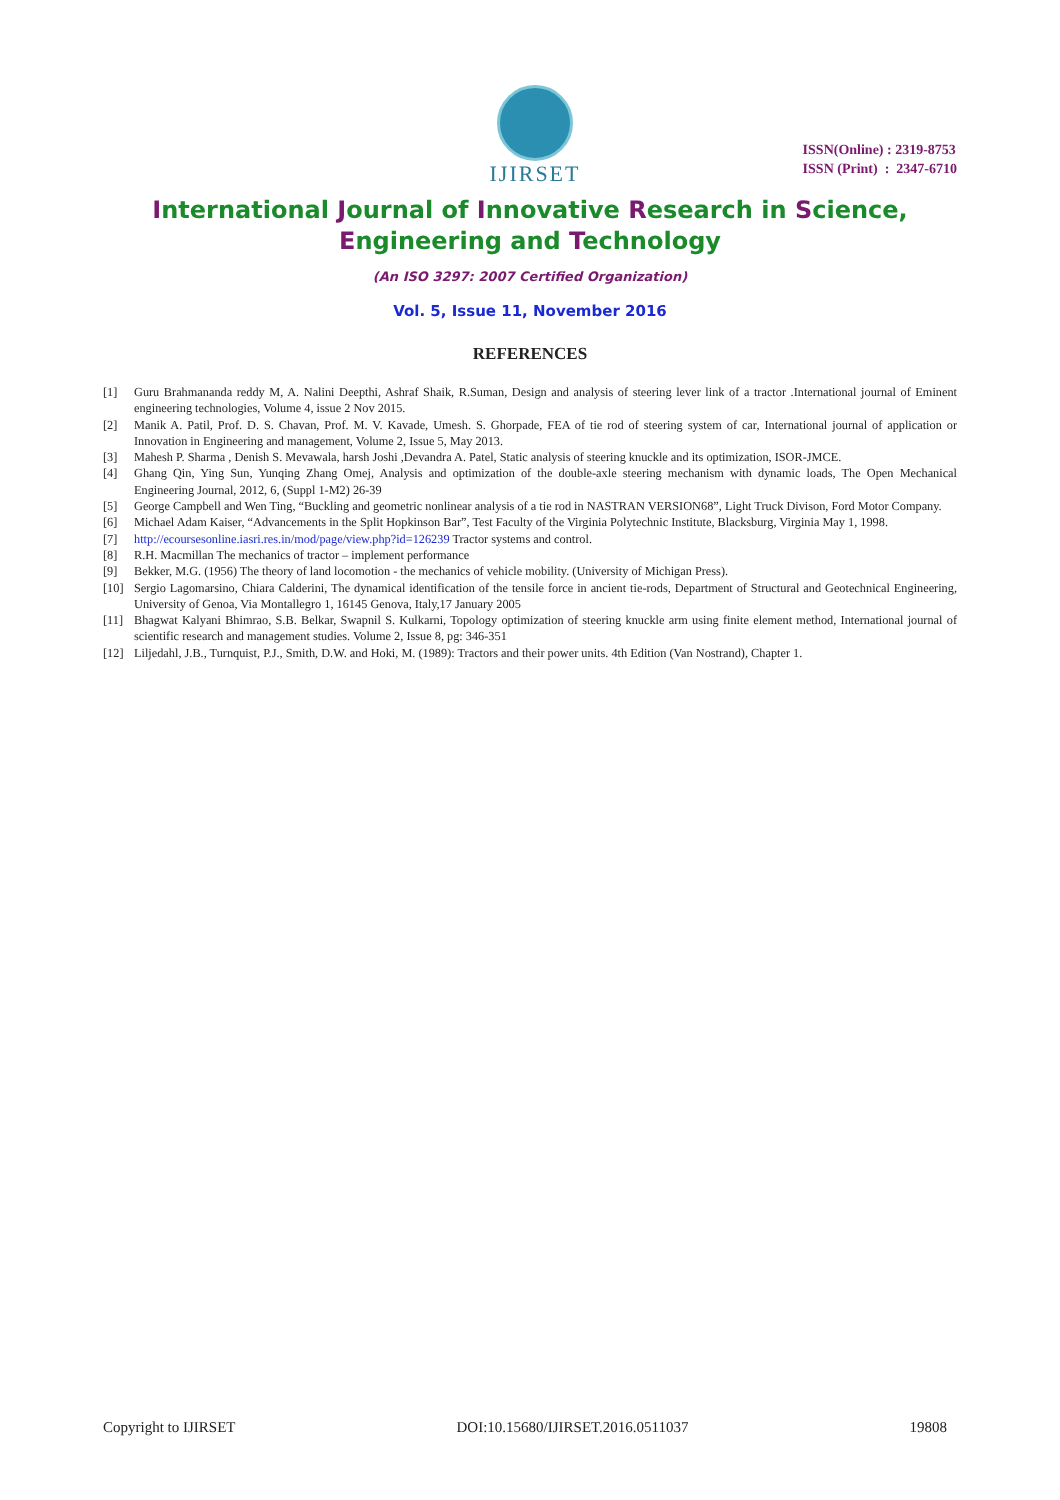IJIRSET
ISSN(Online) : 2319-8753
ISSN (Print) : 2347-6710
International Journal of Innovative Research in Science,
Engineering and Technology
(An ISO 3297: 2007 Certified Organization)
Vol. 5, Issue 11, November 2016
REFERENCES
[1] Guru Brahmananda reddy M, A. Nalini Deepthi, Ashraf Shaik, R.Suman, Design and analysis of steering lever link of a tractor .International journal of Eminent engineering technologies, Volume 4, issue 2 Nov 2015.
[2] Manik A. Patil, Prof. D. S. Chavan, Prof. M. V. Kavade, Umesh. S. Ghorpade, FEA of tie rod of steering system of car, International journal of application or Innovation in Engineering and management, Volume 2, Issue 5, May 2013.
[3] Mahesh P. Sharma , Denish S. Mevawala, harsh Joshi ,Devandra A. Patel, Static analysis of steering knuckle and its optimization, ISOR-JMCE.
[4] Ghang Qin, Ying Sun, Yunqing Zhang Omej, Analysis and optimization of the double-axle steering mechanism with dynamic loads, The Open Mechanical Engineering Journal, 2012, 6, (Suppl 1-M2) 26-39
[5] George Campbell and Wen Ting, “Buckling and geometric nonlinear analysis of a tie rod in NASTRAN VERSION68”, Light Truck Divison, Ford Motor Company.
[6] Michael Adam Kaiser, “Advancements in the Split Hopkinson Bar”, Test Faculty of the Virginia Polytechnic Institute, Blacksburg, Virginia May 1, 1998.
[7] http://ecoursesonline.iasri.res.in/mod/page/view.php?id=126239 Tractor systems and control.
[8] R.H. Macmillan The mechanics of tractor – implement performance
[9] Bekker, M.G. (1956) The theory of land locomotion - the mechanics of vehicle mobility. (University of Michigan Press).
[10] Sergio Lagomarsino, Chiara Calderini, The dynamical identification of the tensile force in ancient tie-rods, Department of Structural and Geotechnical Engineering, University of Genoa, Via Montallegro 1, 16145 Genova, Italy,17 January 2005
[11] Bhagwat Kalyani Bhimrao, S.B. Belkar, Swapnil S. Kulkarni, Topology optimization of steering knuckle arm using finite element method, International journal of scientific research and management studies. Volume 2, Issue 8, pg: 346-351
[12] Liljedahl, J.B., Turnquist, P.J., Smith, D.W. and Hoki, M. (1989): Tractors and their power units. 4th Edition (Van Nostrand), Chapter 1.
Copyright to IJIRSET DOI:10.15680/IJIRSET.2016.0511037 19808